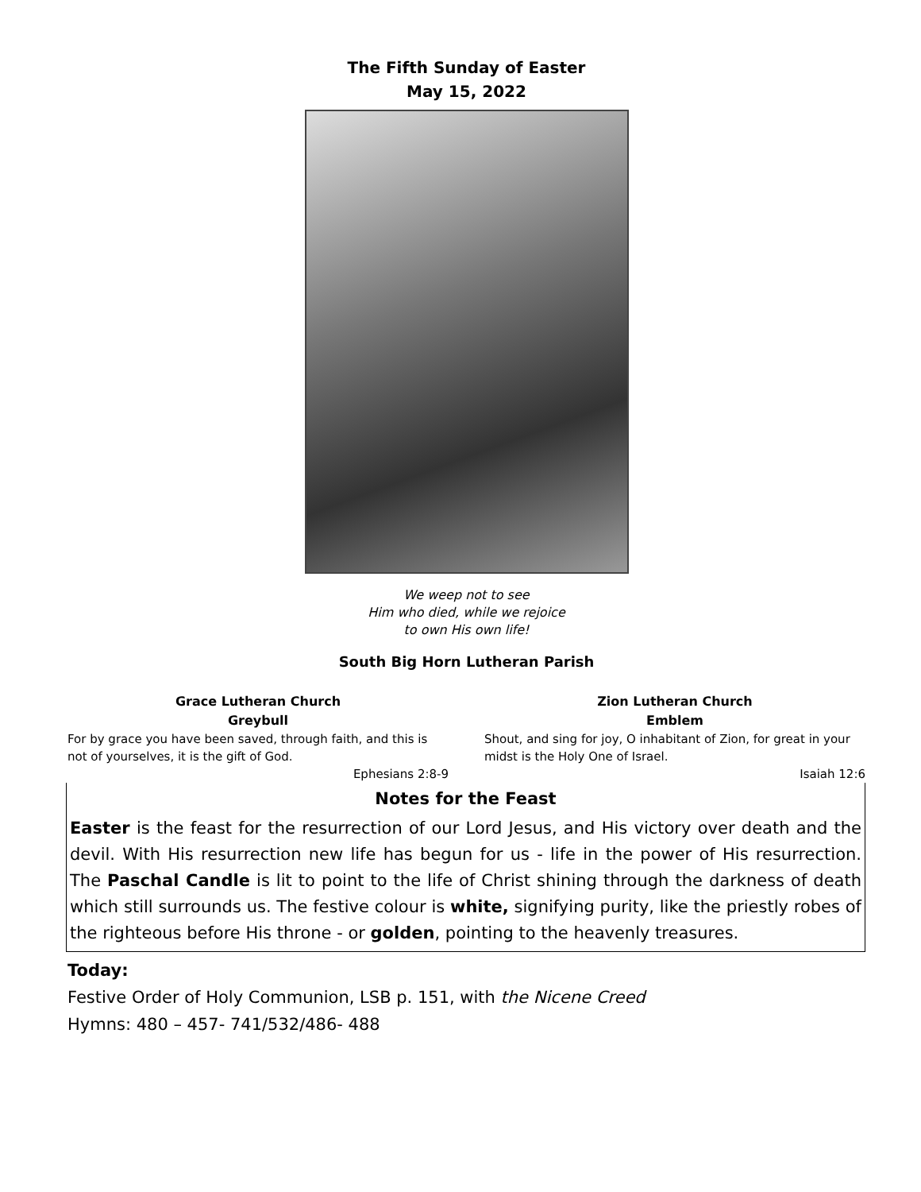The Fifth Sunday of Easter
May 15, 2022
We weep not to see
Him who died, while we rejoice
to own His own life!
South Big Horn Lutheran Parish
Grace Lutheran Church
Greybull
For by grace you have been saved, through faith, and this is not of yourselves, it is the gift of God.
Ephesians 2:8-9
Zion Lutheran Church
Emblem
Shout, and sing for joy, O inhabitant of Zion, for great in your midst is the Holy One of Israel.
Isaiah 12:6
Notes for the Feast
Easter is the feast for the resurrection of our Lord Jesus, and His victory over death and the devil. With His resurrection new life has begun for us - life in the power of His resurrection. The Paschal Candle is lit to point to the life of Christ shining through the darkness of death which still surrounds us. The festive colour is white, signifying purity, like the priestly robes of the righteous before His throne - or golden, pointing to the heavenly treasures.
Today:
Festive Order of Holy Communion, LSB p. 151, with the Nicene Creed
Hymns: 480 – 457- 741/532/486- 488